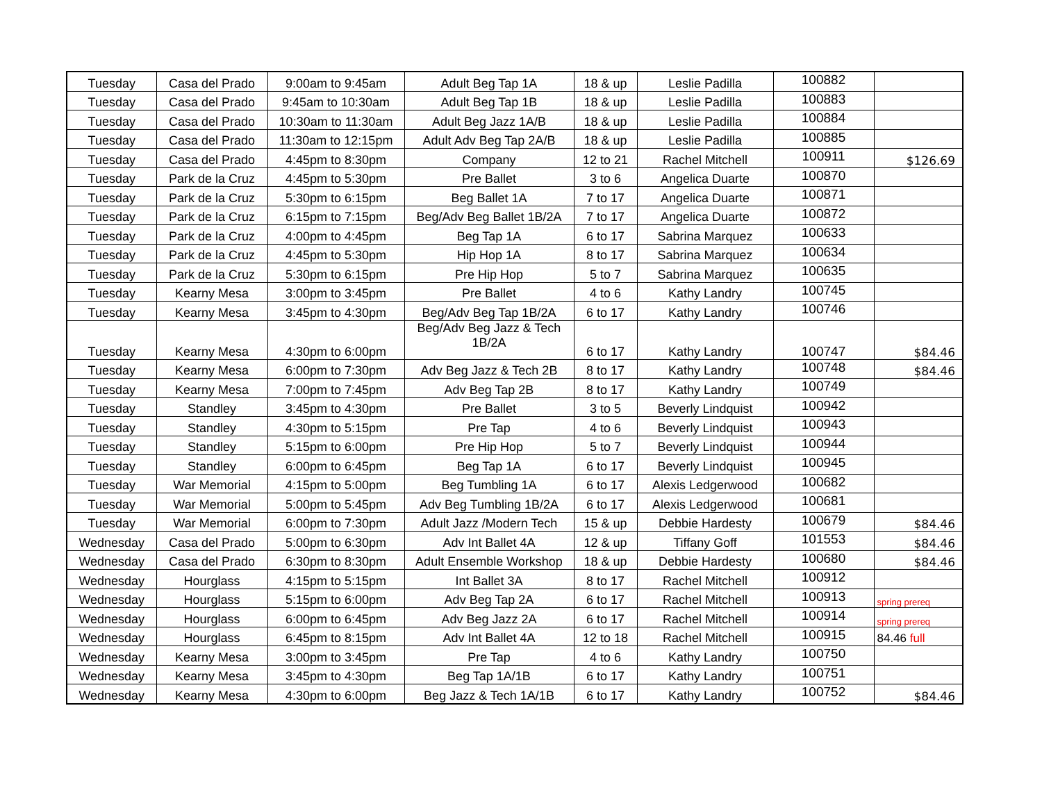| Tuesday | Casa del Prado | 9:00am to 9:45am | Adult Beg Tap 1A | 18 & up | Leslie Padilla | 100882 | |
| Tuesday | Casa del Prado | 9:45am to 10:30am | Adult Beg Tap 1B | 18 & up | Leslie Padilla | 100883 | |
| Tuesday | Casa del Prado | 10:30am to 11:30am | Adult Beg Jazz 1A/B | 18 & up | Leslie Padilla | 100884 | |
| Tuesday | Casa del Prado | 11:30am to 12:15pm | Adult Adv Beg Tap 2A/B | 18 & up | Leslie Padilla | 100885 | |
| Tuesday | Casa del Prado | 4:45pm to 8:30pm | Company | 12 to 21 | Rachel Mitchell | 100911 | $126.69 |
| Tuesday | Park de la Cruz | 4:45pm to 5:30pm | Pre Ballet | 3 to 6 | Angelica Duarte | 100870 | |
| Tuesday | Park de la Cruz | 5:30pm to 6:15pm | Beg Ballet 1A | 7 to 17 | Angelica Duarte | 100871 | |
| Tuesday | Park de la Cruz | 6:15pm to 7:15pm | Beg/Adv Beg Ballet 1B/2A | 7 to 17 | Angelica Duarte | 100872 | |
| Tuesday | Park de la Cruz | 4:00pm to 4:45pm | Beg Tap 1A | 6 to 17 | Sabrina Marquez | 100633 | |
| Tuesday | Park de la Cruz | 4:45pm to 5:30pm | Hip Hop 1A | 8 to 17 | Sabrina Marquez | 100634 | |
| Tuesday | Park de la Cruz | 5:30pm to 6:15pm | Pre Hip Hop | 5 to 7 | Sabrina Marquez | 100635 | |
| Tuesday | Kearny Mesa | 3:00pm to 3:45pm | Pre Ballet | 4 to 6 | Kathy Landry | 100745 | |
| Tuesday | Kearny Mesa | 3:45pm to 4:30pm | Beg/Adv Beg Tap 1B/2A | 6 to 17 | Kathy Landry | 100746 | |
| Tuesday | Kearny Mesa | 4:30pm to 6:00pm | Beg/Adv Beg Jazz & Tech 1B/2A | 6 to 17 | Kathy Landry | 100747 | $84.46 |
| Tuesday | Kearny Mesa | 6:00pm to 7:30pm | Adv Beg Jazz & Tech 2B | 8 to 17 | Kathy Landry | 100748 | $84.46 |
| Tuesday | Kearny Mesa | 7:00pm to 7:45pm | Adv Beg Tap 2B | 8 to 17 | Kathy Landry | 100749 | |
| Tuesday | Standley | 3:45pm to 4:30pm | Pre Ballet | 3 to 5 | Beverly Lindquist | 100942 | |
| Tuesday | Standley | 4:30pm to 5:15pm | Pre Tap | 4 to 6 | Beverly Lindquist | 100943 | |
| Tuesday | Standley | 5:15pm to 6:00pm | Pre Hip Hop | 5 to 7 | Beverly Lindquist | 100944 | |
| Tuesday | Standley | 6:00pm to 6:45pm | Beg Tap 1A | 6 to 17 | Beverly Lindquist | 100945 | |
| Tuesday | War Memorial | 4:15pm to 5:00pm | Beg Tumbling 1A | 6 to 17 | Alexis Ledgerwood | 100682 | |
| Tuesday | War Memorial | 5:00pm to 5:45pm | Adv Beg Tumbling 1B/2A | 6 to 17 | Alexis Ledgerwood | 100681 | |
| Tuesday | War Memorial | 6:00pm to 7:30pm | Adult Jazz /Modern Tech | 15 & up | Debbie Hardesty | 100679 | $84.46 |
| Wednesday | Casa del Prado | 5:00pm to 6:30pm | Adv Int Ballet 4A | 12 & up | Tiffany Goff | 101553 | $84.46 |
| Wednesday | Casa del Prado | 6:30pm to 8:30pm | Adult Ensemble Workshop | 18 & up | Debbie Hardesty | 100680 | $84.46 |
| Wednesday | Hourglass | 4:15pm to 5:15pm | Int Ballet 3A | 8 to 17 | Rachel Mitchell | 100912 | |
| Wednesday | Hourglass | 5:15pm to 6:00pm | Adv Beg Tap 2A | 6 to 17 | Rachel Mitchell | 100913 | spring prereq |
| Wednesday | Hourglass | 6:00pm to 6:45pm | Adv Beg Jazz 2A | 6 to 17 | Rachel Mitchell | 100914 | spring prereq |
| Wednesday | Hourglass | 6:45pm to 8:15pm | Adv Int Ballet 4A | 12 to 18 | Rachel Mitchell | 100915 | 84.46 full |
| Wednesday | Kearny Mesa | 3:00pm to 3:45pm | Pre Tap | 4 to 6 | Kathy Landry | 100750 | |
| Wednesday | Kearny Mesa | 3:45pm to 4:30pm | Beg Tap 1A/1B | 6 to 17 | Kathy Landry | 100751 | |
| Wednesday | Kearny Mesa | 4:30pm to 6:00pm | Beg Jazz & Tech 1A/1B | 6 to 17 | Kathy Landry | 100752 | $84.46 |